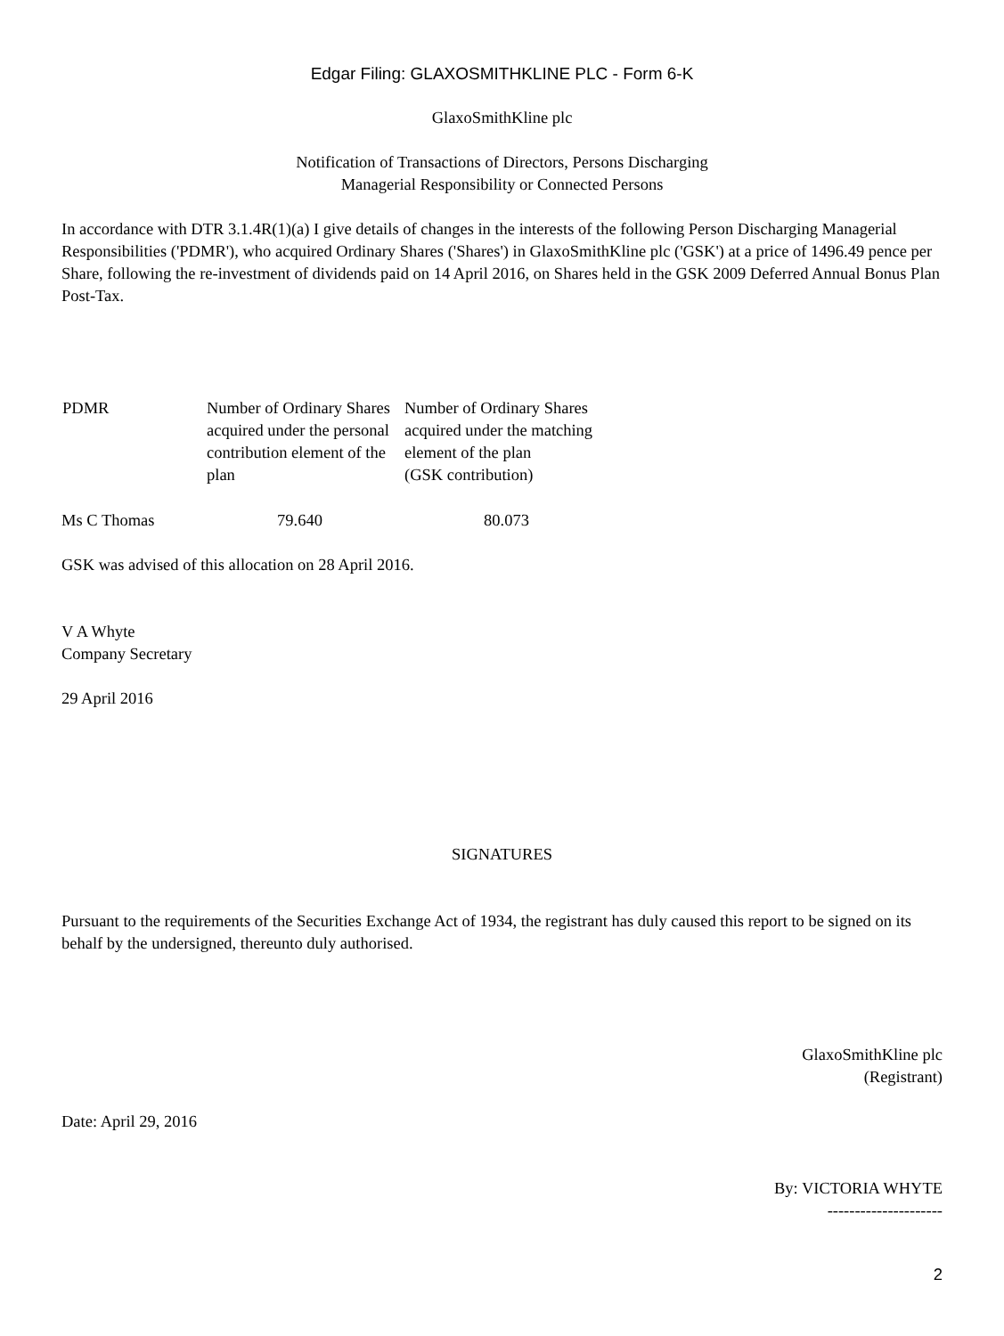Edgar Filing: GLAXOSMITHKLINE PLC - Form 6-K
GlaxoSmithKline plc
Notification of Transactions of Directors, Persons Discharging
Managerial Responsibility or Connected Persons
In accordance with DTR 3.1.4R(1)(a) I give details of changes in the interests of the following Person Discharging Managerial Responsibilities ('PDMR'), who acquired Ordinary Shares ('Shares') in GlaxoSmithKline plc ('GSK') at a price of 1496.49 pence per Share, following the re-investment of dividends paid on 14 April 2016, on Shares held in the GSK 2009 Deferred Annual Bonus Plan Post-Tax.
| PDMR | Number of Ordinary Shares acquired under the personal contribution element of the plan | Number of Ordinary Shares acquired under the matching element of the plan (GSK contribution) |
| --- | --- | --- |
| Ms C Thomas | 79.640 | 80.073 |
GSK was advised of this allocation on 28 April 2016.
V A Whyte
Company Secretary
29 April 2016
SIGNATURES
Pursuant to the requirements of the Securities Exchange Act of 1934, the registrant has duly caused this report to be signed on its behalf by the undersigned, thereunto duly authorised.
GlaxoSmithKline plc
(Registrant)
Date: April 29, 2016
By: VICTORIA WHYTE
---------------------
2